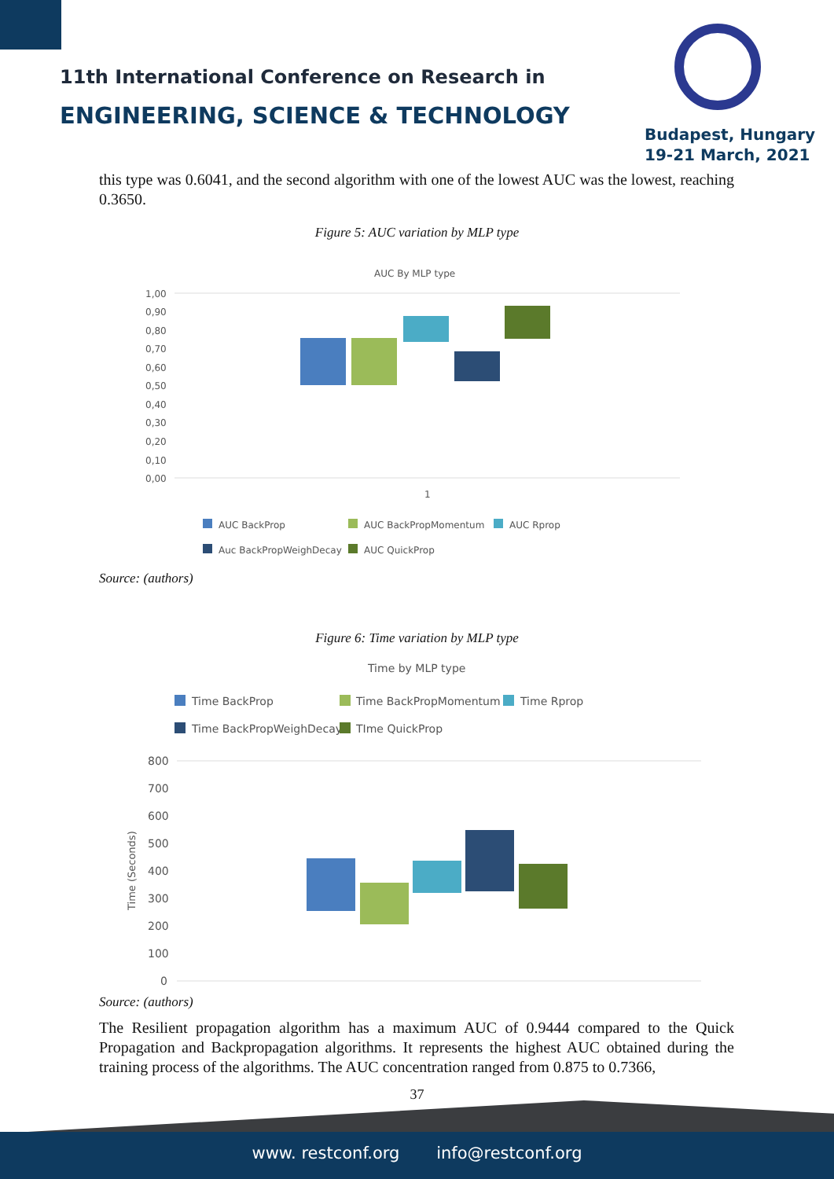11th International Conference on Research in
ENGINEERING, SCIENCE & TECHNOLOGY
Budapest, Hungary
19-21 March, 2021
this type was 0.6041, and the second algorithm with one of the lowest AUC was the lowest, reaching 0.3650.
Figure 5: AUC variation by MLP type
AUC By MLP type
1,00
0,90
0,80
0,70
0,60
0,50
0,40
0,30
0,20
0,10
0,00
1
AUC BackProp
AUC BackPropMomentum
AUC Rprop
Auc BackPropWeighDecay
AUC QuickProp
Source: (authors)
Figure 6: Time variation by MLP type
Time by MLP type
Time BackProp
Time BackPropMomentum
Time Rprop
Time BackPropWeighDecay
TIme QuickProp
800
700
600
500
400
300
200
100
0
Time (Seconds)
Source: (authors)
The Resilient propagation algorithm has a maximum AUC of 0.9444 compared to the Quick Propagation and Backpropagation algorithms. It represents the highest AUC obtained during the training process of the algorithms. The AUC concentration ranged from 0.875 to 0.7366,
37
www. restconf.org info@restconf.org